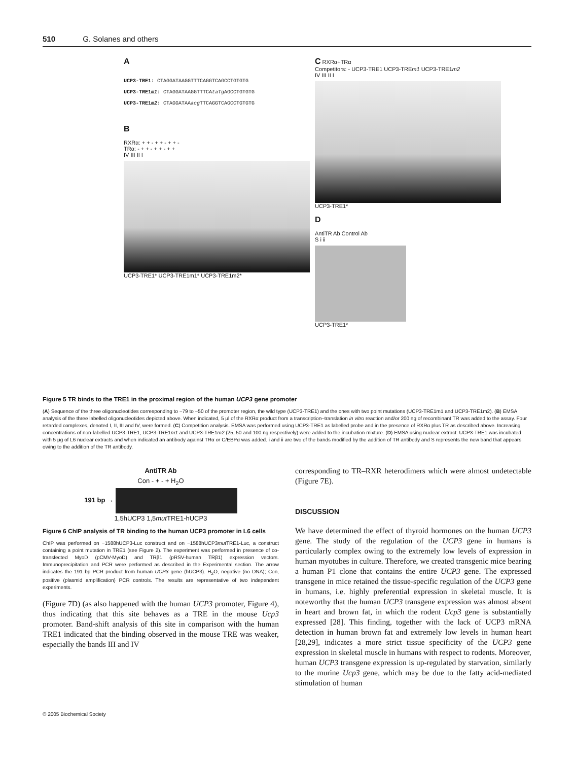510 G. Solanes and others
A
UCP3-TRE1: CTAGGATAAGGTTTCAGGTCAGCCTGTGTG
UCP3-TRE1m1: CTAGGATAAGGTTTCAtaTg AGCCTGTGTG
UCP3-TRE1m2: CTAGGATAAacg TTCAGGTCAGCCTGTGTG
B
RXRα: + + - + + - + + -
TRα: - + + - + + - + +
IV III II I
UCP3-TRE1* UCP3-TRE1m1* UCP3-TRE1m2*
C RXRα+TRα
Competitors: - UCP3-TRE1 UCP3-TREm1 UCP3-TRE1m2
IV III II I
UCP3-TRE1*
D
AntiTR Ab Control Ab
S i ii
UCP3-TRE1*
Figure 5 TR binds to the TRE1 in the proximal region of the human UCP3 gene promoter
(A) Sequence of the three oligonucleotides corresponding to −79 to −50 of the promoter region, the wild type (UCP3-TRE1) and the ones with two point mutations (UCP3-TRE1m1 and UCP3-TRE1m2). (B) EMSA analysis of the three labelled oligonucleotides depicted above. When indicated, 5 μl of the RXRα product from a transcription–translation in vitro reaction and/or 200 ng of recombinant TR was added to the assay. Four retarded complexes, denoted I, II, III and IV, were formed. (C) Competition analysis. EMSA was performed using UCP3-TRE1 as labelled probe and in the presence of RXRα plus TR as described above. Increasing concentrations of non-labelled UCP3-TRE1, UCP3-TRE1m1 and UCP3-TRE1m2 (25, 50 and 100 ng respectively) were added to the incubation mixture. (D) EMSA using nuclear extract. UCP3-TRE1 was incubated with 5 μg of L6 nuclear extracts and when indicated an antibody against TRα or C/EBPα was added. i and ii are two of the bands modified by the addition of TR antibody and S represents the new band that appears owing to the addition of the TR antibody.
AntiTR Ab
Con - + - + H<sub>2</sub>O
191 bp →
1,5hUCP3 1,5mut TRE1-hUCP3
Figure 6 ChIP analysis of TR binding to the human UCP3 promoter in L6 cells
ChIP was performed on −1588hUCP3-Luc construct and on −1588hUCP3mut TRE1-Luc, a construct containing a point mutation in TRE1 (see Figure 2). The experiment was performed in presence of co-transfected MyoD (pCMV-MyoD) and TRβ1 (pRSV-human TRβ1) expression vectors. Immunoprecipitation and PCR were performed as described in the Experimental section. The arrow indicates the 191 bp PCR product from human UCP3 gene (hUCP3). H<sub>2</sub>O, negative (no DNA); Con, positive (plasmid amplification) PCR controls. The results are representative of two independent experiments.
(Figure 7D) (as also happened with the human UCP3 promoter, Figure 4), thus indicating that this site behaves as a TRE in the mouse Ucp3 promoter. Band-shift analysis of this site in comparison with the human TRE1 indicated that the binding observed in the mouse TRE was weaker, especially the bands III and IV
corresponding to TR–RXR heterodimers which were almost undetectable (Figure 7E).
DISCUSSION
We have determined the effect of thyroid hormones on the human UCP3 gene. The study of the regulation of the UCP3 gene in humans is particularly complex owing to the extremely low levels of expression in human myotubes in culture. Therefore, we created transgenic mice bearing a human P1 clone that contains the entire UCP3 gene. The expressed transgene in mice retained the tissue-specific regulation of the UCP3 gene in humans, i.e. highly preferential expression in skeletal muscle. It is noteworthy that the human UCP3 transgene expression was almost absent in heart and brown fat, in which the rodent Ucp3 gene is substantially expressed [28]. This finding, together with the lack of UCP3 mRNA detection in human brown fat and extremely low levels in human heart [28,29], indicates a more strict tissue specificity of the UCP3 gene expression in skeletal muscle in humans with respect to rodents. Moreover, human UCP3 transgene expression is up-regulated by starvation, similarly to the murine Ucp3 gene, which may be due to the fatty acid-mediated stimulation of human
© 2005 Biochemical Society